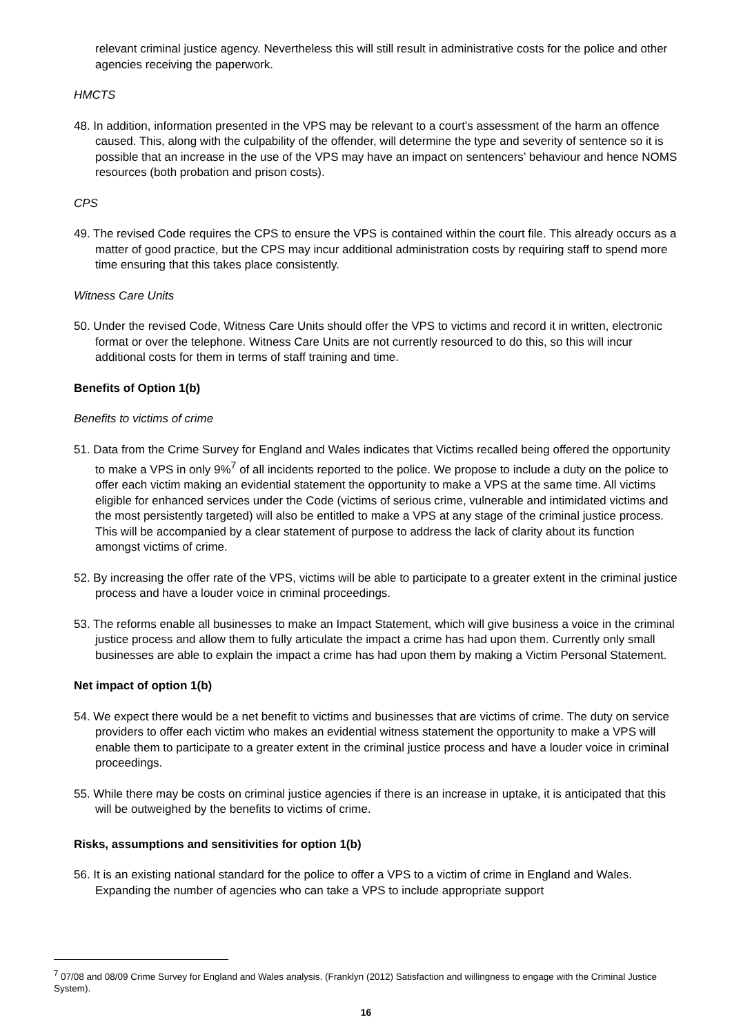relevant criminal justice agency. Nevertheless this will still result in administrative costs for the police and other agencies receiving the paperwork.
HMCTS
48. In addition, information presented in the VPS may be relevant to a court's assessment of the harm an offence caused. This, along with the culpability of the offender, will determine the type and severity of sentence so it is possible that an increase in the use of the VPS may have an impact on sentencers’ behaviour and hence NOMS resources (both probation and prison costs).
CPS
49. The revised Code requires the CPS to ensure the VPS is contained within the court file. This already occurs as a matter of good practice, but the CPS may incur additional administration costs by requiring staff to spend more time ensuring that this takes place consistently.
Witness Care Units
50. Under the revised Code, Witness Care Units should offer the VPS to victims and record it in written, electronic format or over the telephone. Witness Care Units are not currently resourced to do this, so this will incur additional costs for them in terms of staff training and time.
Benefits of Option 1(b)
Benefits to victims of crime
51. Data from the Crime Survey for England and Wales indicates that Victims recalled being offered the opportunity to make a VPS in only 9%<sup>7</sup> of all incidents reported to the police. We propose to include a duty on the police to offer each victim making an evidential statement the opportunity to make a VPS at the same time. All victims eligible for enhanced services under the Code (victims of serious crime, vulnerable and intimidated victims and the most persistently targeted) will also be entitled to make a VPS at any stage of the criminal justice process. This will be accompanied by a clear statement of purpose to address the lack of clarity about its function amongst victims of crime.
52. By increasing the offer rate of the VPS, victims will be able to participate to a greater extent in the criminal justice process and have a louder voice in criminal proceedings.
53. The reforms enable all businesses to make an Impact Statement, which will give business a voice in the criminal justice process and allow them to fully articulate the impact a crime has had upon them. Currently only small businesses are able to explain the impact a crime has had upon them by making a Victim Personal Statement.
Net impact of option 1(b)
54. We expect there would be a net benefit to victims and businesses that are victims of crime. The duty on service providers to offer each victim who makes an evidential witness statement the opportunity to make a VPS will enable them to participate to a greater extent in the criminal justice process and have a louder voice in criminal proceedings.
55. While there may be costs on criminal justice agencies if there is an increase in uptake, it is anticipated that this will be outweighed by the benefits to victims of crime.
Risks, assumptions and sensitivities for option 1(b)
56. It is an existing national standard for the police to offer a VPS to a victim of crime in England and Wales. Expanding the number of agencies who can take a VPS to include appropriate support
<sup>7</sup> 07/08 and 08/09 Crime Survey for England and Wales analysis. (Franklyn (2012) Satisfaction and willingness to engage with the Criminal Justice System).
16